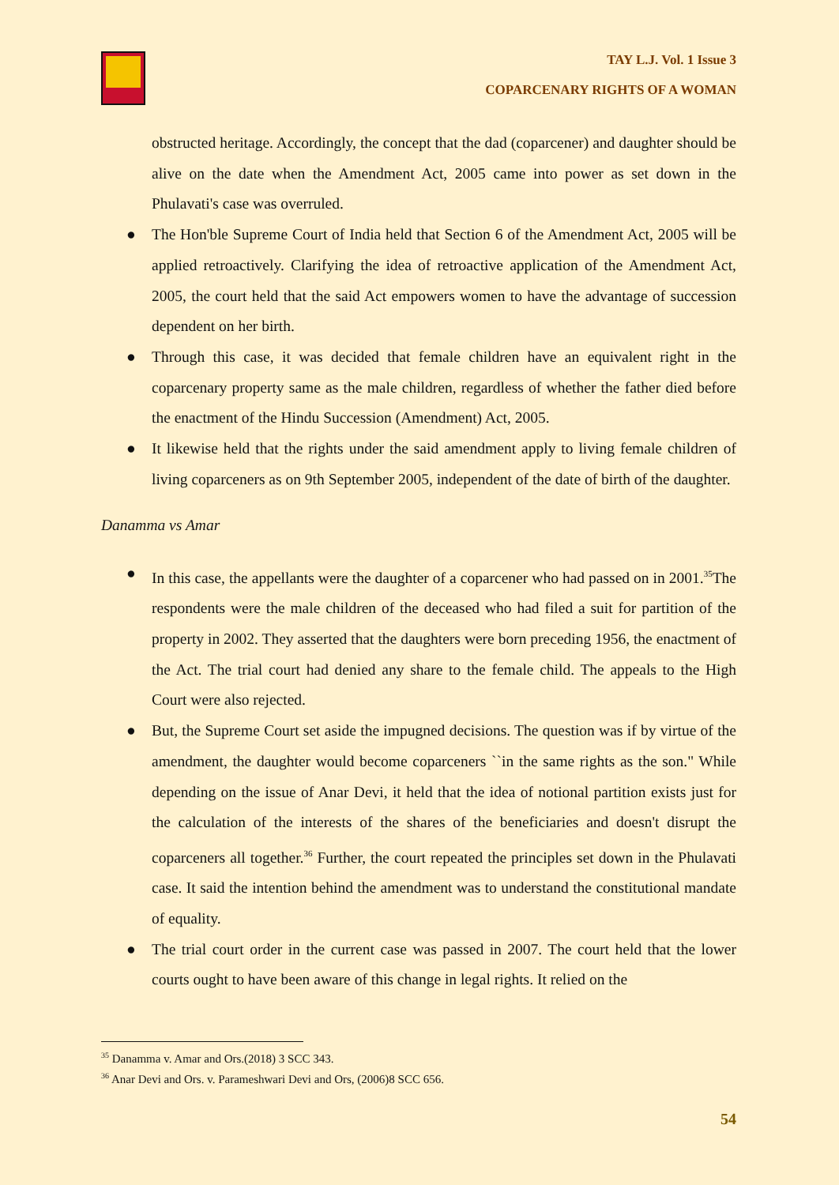TAY L.J. Vol. 1 Issue 3
COPARCENARY RIGHTS OF A WOMAN
obstructed heritage. Accordingly, the concept that the dad (coparcener) and daughter should be alive on the date when the Amendment Act, 2005 came into power as set down in the Phulavati's case was overruled.
● The Hon'ble Supreme Court of India held that Section 6 of the Amendment Act, 2005 will be applied retroactively. Clarifying the idea of retroactive application of the Amendment Act, 2005, the court held that the said Act empowers women to have the advantage of succession dependent on her birth.
● Through this case, it was decided that female children have an equivalent right in the coparcenary property same as the male children, regardless of whether the father died before the enactment of the Hindu Succession (Amendment) Act, 2005.
● It likewise held that the rights under the said amendment apply to living female children of living coparceners as on 9th September 2005, independent of the date of birth of the daughter.
Danamma vs Amar
● In this case, the appellants were the daughter of a coparcener who had passed on in 2001.<sup>35</sup>The respondents were the male children of the deceased who had filed a suit for partition of the property in 2002. They asserted that the daughters were born preceding 1956, the enactment of the Act. The trial court had denied any share to the female child. The appeals to the High Court were also rejected.
● But, the Supreme Court set aside the impugned decisions. The question was if by virtue of the amendment, the daughter would become coparceners ``in the same rights as the son." While depending on the issue of Anar Devi, it held that the idea of notional partition exists just for the calculation of the interests of the shares of the beneficiaries and doesn't disrupt the coparceners all together.<sup>36</sup> Further, the court repeated the principles set down in the Phulavati case. It said the intention behind the amendment was to understand the constitutional mandate of equality.
● The trial court order in the current case was passed in 2007. The court held that the lower courts ought to have been aware of this change in legal rights. It relied on the
<sup>35</sup> Danamma v. Amar and Ors.(2018) 3 SCC 343.
<sup>36</sup> Anar Devi and Ors. v. Parameshwari Devi and Ors, (2006)8 SCC 656.
54